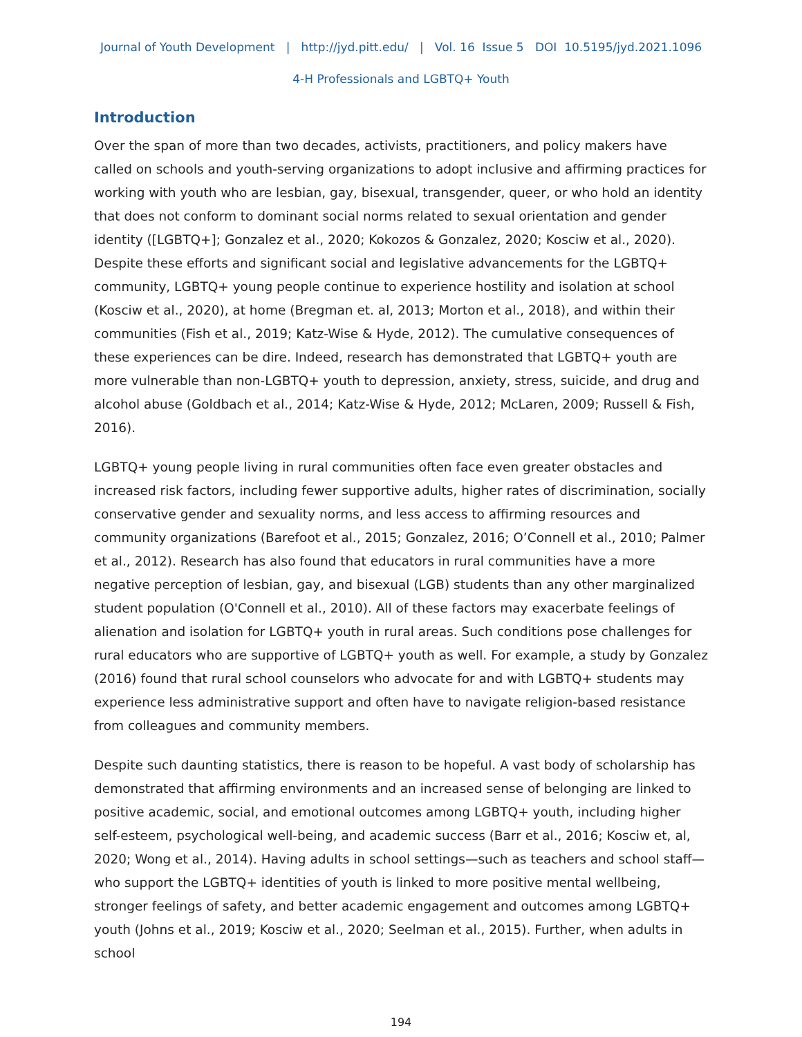Journal of Youth Development | http://jyd.pitt.edu/ | Vol. 16 Issue 5 DOI 10.5195/jyd.2021.1096
4-H Professionals and LGBTQ+ Youth
Introduction
Over the span of more than two decades, activists, practitioners, and policy makers have called on schools and youth-serving organizations to adopt inclusive and affirming practices for working with youth who are lesbian, gay, bisexual, transgender, queer, or who hold an identity that does not conform to dominant social norms related to sexual orientation and gender identity ([LGBTQ+]; Gonzalez et al., 2020; Kokozos & Gonzalez, 2020; Kosciw et al., 2020). Despite these efforts and significant social and legislative advancements for the LGBTQ+ community, LGBTQ+ young people continue to experience hostility and isolation at school (Kosciw et al., 2020), at home (Bregman et. al, 2013; Morton et al., 2018), and within their communities (Fish et al., 2019; Katz-Wise & Hyde, 2012). The cumulative consequences of these experiences can be dire. Indeed, research has demonstrated that LGBTQ+ youth are more vulnerable than non-LGBTQ+ youth to depression, anxiety, stress, suicide, and drug and alcohol abuse (Goldbach et al., 2014; Katz-Wise & Hyde, 2012; McLaren, 2009; Russell & Fish, 2016).
LGBTQ+ young people living in rural communities often face even greater obstacles and increased risk factors, including fewer supportive adults, higher rates of discrimination, socially conservative gender and sexuality norms, and less access to affirming resources and community organizations (Barefoot et al., 2015; Gonzalez, 2016; O’Connell et al., 2010; Palmer et al., 2012). Research has also found that educators in rural communities have a more negative perception of lesbian, gay, and bisexual (LGB) students than any other marginalized student population (O'Connell et al., 2010). All of these factors may exacerbate feelings of alienation and isolation for LGBTQ+ youth in rural areas. Such conditions pose challenges for rural educators who are supportive of LGBTQ+ youth as well. For example, a study by Gonzalez (2016) found that rural school counselors who advocate for and with LGBTQ+ students may experience less administrative support and often have to navigate religion-based resistance from colleagues and community members.
Despite such daunting statistics, there is reason to be hopeful. A vast body of scholarship has demonstrated that affirming environments and an increased sense of belonging are linked to positive academic, social, and emotional outcomes among LGBTQ+ youth, including higher self-esteem, psychological well-being, and academic success (Barr et al., 2016; Kosciw et, al, 2020; Wong et al., 2014). Having adults in school settings—such as teachers and school staff—who support the LGBTQ+ identities of youth is linked to more positive mental wellbeing, stronger feelings of safety, and better academic engagement and outcomes among LGBTQ+ youth (Johns et al., 2019; Kosciw et al., 2020; Seelman et al., 2015). Further, when adults in school
194